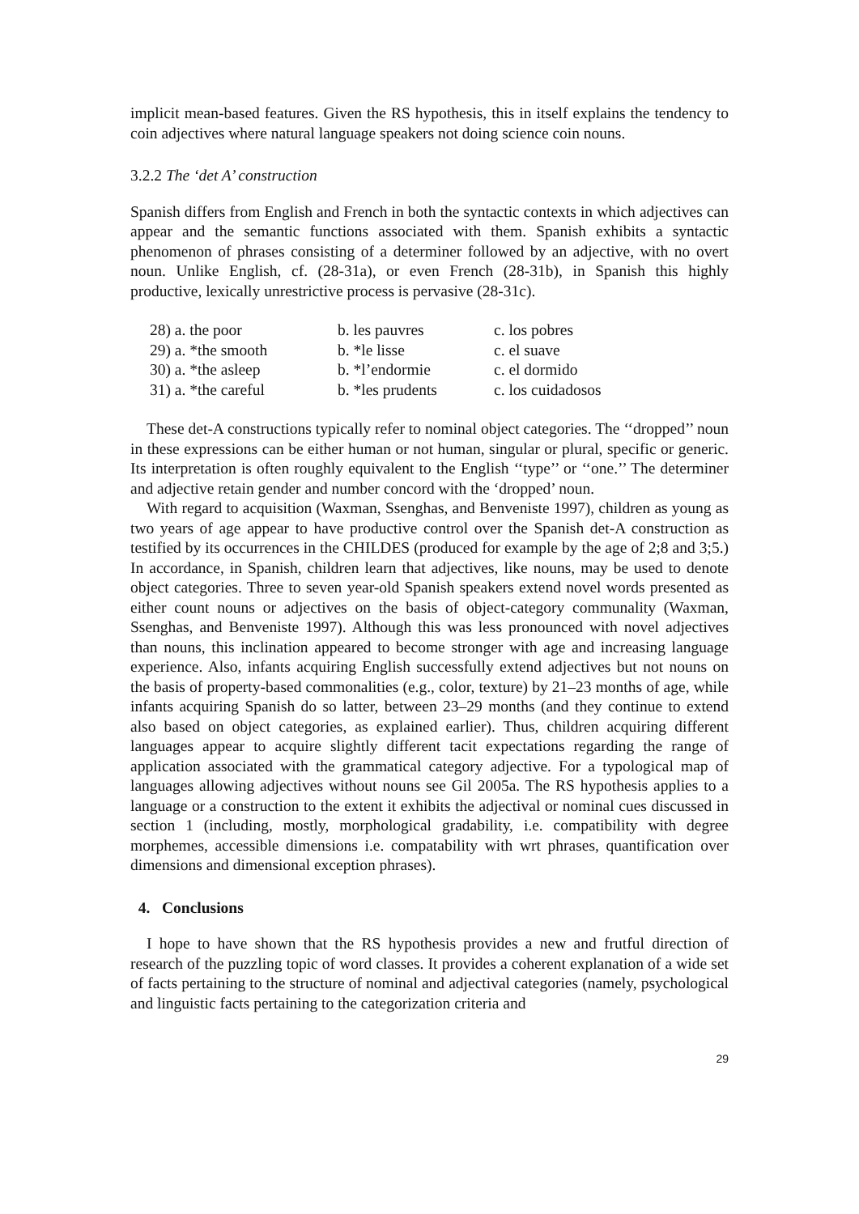implicit mean-based features. Given the RS hypothesis, this in itself explains the tendency to coin adjectives where natural language speakers not doing science coin nouns.
3.2.2 The ‘det A’ construction
Spanish differs from English and French in both the syntactic contexts in which adjectives can appear and the semantic functions associated with them. Spanish exhibits a syntactic phenomenon of phrases consisting of a determiner followed by an adjective, with no overt noun. Unlike English, cf. (28-31a), or even French (28-31b), in Spanish this highly productive, lexically unrestrictive process is pervasive (28-31c).
| 28) a. the poor | b. les pauvres | c. los pobres |
| 29) a. *the smooth | b. *le lisse | c. el suave |
| 30) a. *the asleep | b. *l’endormie | c. el dormido |
| 31) a. *the careful | b. *les prudents | c. los cuidadosos |
These det-A constructions typically refer to nominal object categories. The ‘‘dropped’’ noun in these expressions can be either human or not human, singular or plural, specific or generic. Its interpretation is often roughly equivalent to the English ‘‘type’’ or ‘‘one.’’ The determiner and adjective retain gender and number concord with the ‘dropped’ noun.
With regard to acquisition (Waxman, Ssenghas, and Benveniste 1997), children as young as two years of age appear to have productive control over the Spanish det-A construction as testified by its occurrences in the CHILDES (produced for example by the age of 2;8 and 3;5.) In accordance, in Spanish, children learn that adjectives, like nouns, may be used to denote object categories. Three to seven year-old Spanish speakers extend novel words presented as either count nouns or adjectives on the basis of object-category communality (Waxman, Ssenghas, and Benveniste 1997). Although this was less pronounced with novel adjectives than nouns, this inclination appeared to become stronger with age and increasing language experience. Also, infants acquiring English successfully extend adjectives but not nouns on the basis of property-based commonalities (e.g., color, texture) by 21–23 months of age, while infants acquiring Spanish do so latter, between 23–29 months (and they continue to extend also based on object categories, as explained earlier). Thus, children acquiring different languages appear to acquire slightly different tacit expectations regarding the range of application associated with the grammatical category adjective. For a typological map of languages allowing adjectives without nouns see Gil 2005a. The RS hypothesis applies to a language or a construction to the extent it exhibits the adjectival or nominal cues discussed in section 1 (including, mostly, morphological gradability, i.e. compatibility with degree morphemes, accessible dimensions i.e. compatability with wrt phrases, quantification over dimensions and dimensional exception phrases).
4. Conclusions
I hope to have shown that the RS hypothesis provides a new and frutful direction of research of the puzzling topic of word classes. It provides a coherent explanation of a wide set of facts pertaining to the structure of nominal and adjectival categories (namely, psychological and linguistic facts pertaining to the categorization criteria and
29